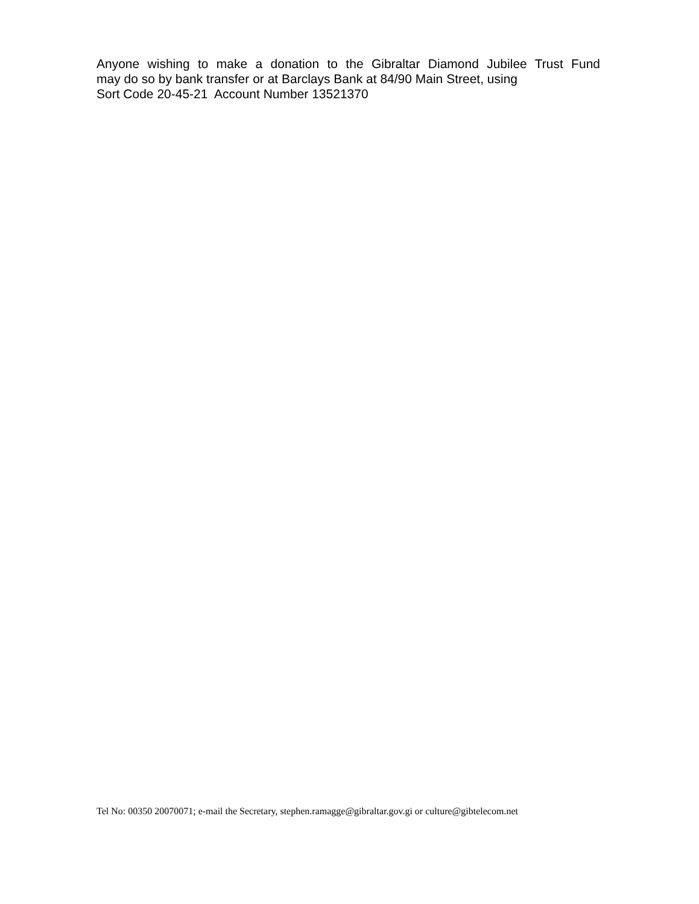Anyone wishing to make a donation to the Gibraltar Diamond Jubilee Trust Fund
may do so by bank transfer or at Barclays Bank at 84/90 Main Street, using
Sort Code 20-45-21 Account Number 13521370
Tel No: 00350 20070071; e-mail the Secretary, stephen.ramagge@gibraltar.gov.gi or culture@gibtelecom.net